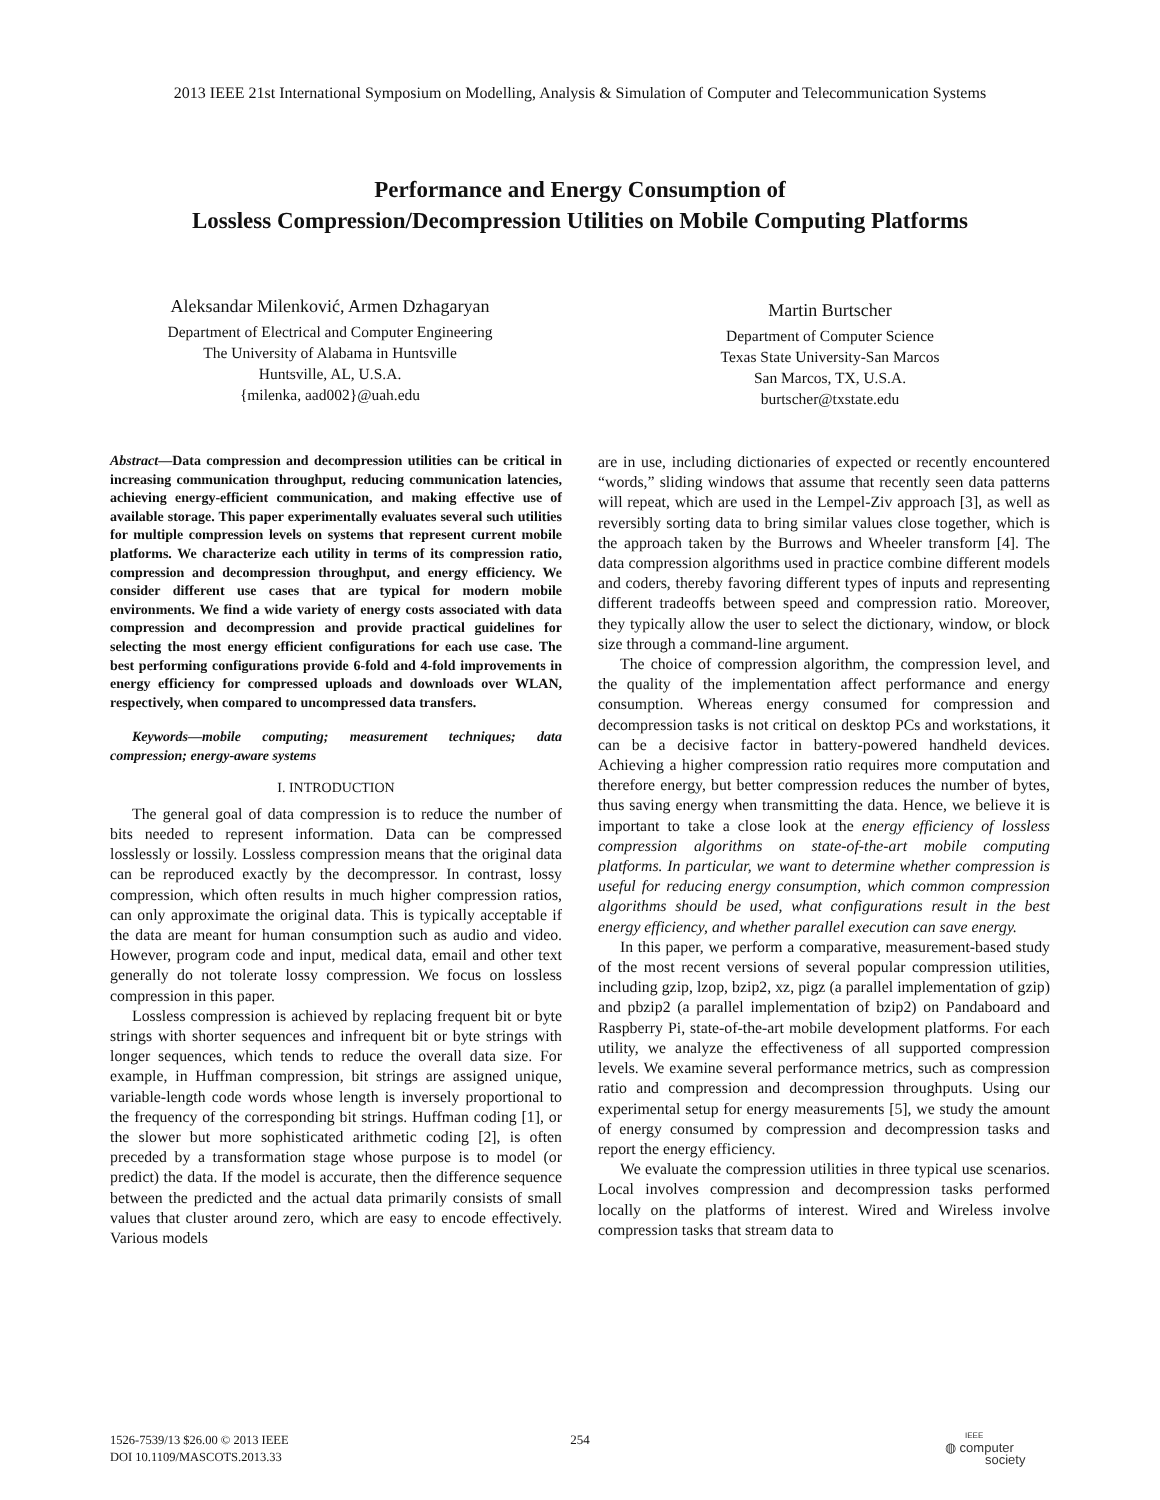2013 IEEE 21st International Symposium on Modelling, Analysis & Simulation of Computer and Telecommunication Systems
Performance and Energy Consumption of
Lossless Compression/Decompression Utilities on Mobile Computing Platforms
Aleksandar Milenković, Armen Dzhagaryan
Department of Electrical and Computer Engineering
The University of Alabama in Huntsville
Huntsville, AL, U.S.A.
{milenka, aad002}@uah.edu
Martin Burtscher
Department of Computer Science
Texas State University-San Marcos
San Marcos, TX, U.S.A.
burtscher@txstate.edu
Abstract—Data compression and decompression utilities can be critical in increasing communication throughput, reducing communication latencies, achieving energy-efficient communication, and making effective use of available storage. This paper experimentally evaluates several such utilities for multiple compression levels on systems that represent current mobile platforms. We characterize each utility in terms of its compression ratio, compression and decompression throughput, and energy efficiency. We consider different use cases that are typical for modern mobile environments. We find a wide variety of energy costs associated with data compression and decompression and provide practical guidelines for selecting the most energy efficient configurations for each use case. The best performing configurations provide 6-fold and 4-fold improvements in energy efficiency for compressed uploads and downloads over WLAN, respectively, when compared to uncompressed data transfers.
Keywords—mobile computing; measurement techniques; data compression; energy-aware systems
I. INTRODUCTION
The general goal of data compression is to reduce the number of bits needed to represent information. Data can be compressed losslessly or lossily. Lossless compression means that the original data can be reproduced exactly by the decompressor. In contrast, lossy compression, which often results in much higher compression ratios, can only approximate the original data. This is typically acceptable if the data are meant for human consumption such as audio and video. However, program code and input, medical data, email and other text generally do not tolerate lossy compression. We focus on lossless compression in this paper.
Lossless compression is achieved by replacing frequent bit or byte strings with shorter sequences and infrequent bit or byte strings with longer sequences, which tends to reduce the overall data size. For example, in Huffman compression, bit strings are assigned unique, variable-length code words whose length is inversely proportional to the frequency of the corresponding bit strings. Huffman coding [1], or the slower but more sophisticated arithmetic coding [2], is often preceded by a transformation stage whose purpose is to model (or predict) the data. If the model is accurate, then the difference sequence between the predicted and the actual data primarily consists of small values that cluster around zero, which are easy to encode effectively. Various models
are in use, including dictionaries of expected or recently encountered “words,” sliding windows that assume that recently seen data patterns will repeat, which are used in the Lempel-Ziv approach [3], as well as reversibly sorting data to bring similar values close together, which is the approach taken by the Burrows and Wheeler transform [4]. The data compression algorithms used in practice combine different models and coders, thereby favoring different types of inputs and representing different tradeoffs between speed and compression ratio. Moreover, they typically allow the user to select the dictionary, window, or block size through a command-line argument.
The choice of compression algorithm, the compression level, and the quality of the implementation affect performance and energy consumption. Whereas energy consumed for compression and decompression tasks is not critical on desktop PCs and workstations, it can be a decisive factor in battery-powered handheld devices. Achieving a higher compression ratio requires more computation and therefore energy, but better compression reduces the number of bytes, thus saving energy when transmitting the data. Hence, we believe it is important to take a close look at the energy efficiency of lossless compression algorithms on state-of-the-art mobile computing platforms. In particular, we want to determine whether compression is useful for reducing energy consumption, which common compression algorithms should be used, what configurations result in the best energy efficiency, and whether parallel execution can save energy.
In this paper, we perform a comparative, measurement-based study of the most recent versions of several popular compression utilities, including gzip, lzop, bzip2, xz, pigz (a parallel implementation of gzip) and pbzip2 (a parallel implementation of bzip2) on Pandaboard and Raspberry Pi, state-of-the-art mobile development platforms. For each utility, we analyze the effectiveness of all supported compression levels. We examine several performance metrics, such as compression ratio and compression and decompression throughputs. Using our experimental setup for energy measurements [5], we study the amount of energy consumed by compression and decompression tasks and report the energy efficiency.
We evaluate the compression utilities in three typical use scenarios. Local involves compression and decompression tasks performed locally on the platforms of interest. Wired and Wireless involve compression tasks that stream data to
1526-7539/13 $26.00 © 2013 IEEE
DOI 10.1109/MASCOTS.2013.33
254
IEEE
◍ computer
society